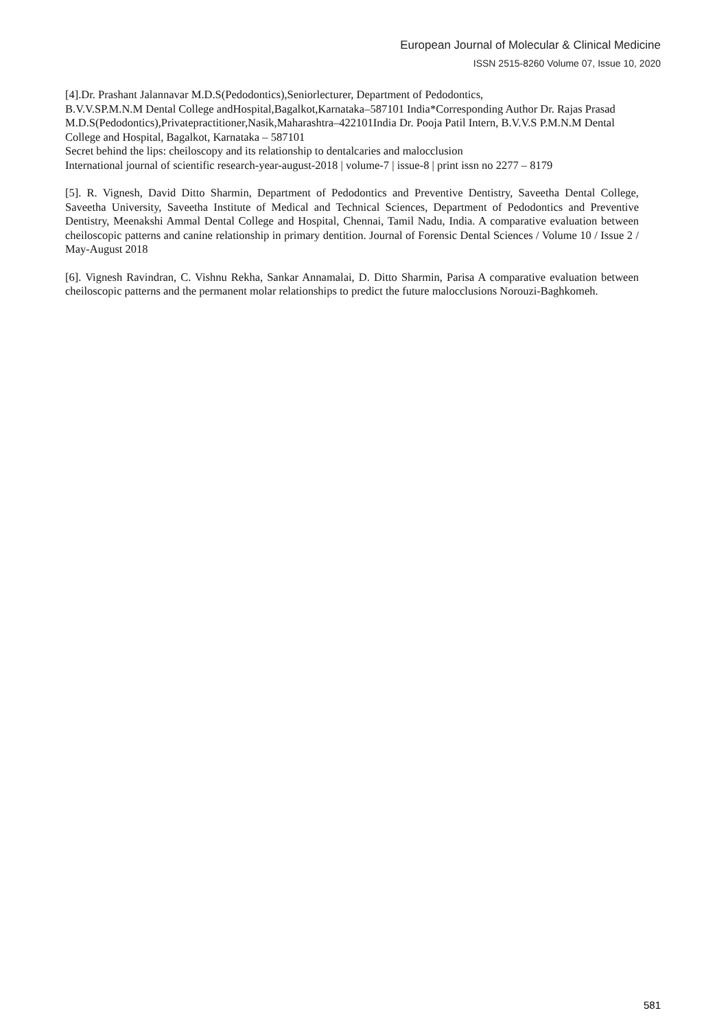European Journal of Molecular & Clinical Medicine
ISSN 2515-8260 Volume 07, Issue 10, 2020
[4].Dr. Prashant Jalannavar M.D.S(Pedodontics),Seniorlecturer, Department of Pedodontics,
B.V.V.SP.M.N.M Dental College andHospital,Bagalkot,Karnataka–587101 India*Corresponding Author Dr. Rajas Prasad M.D.S(Pedodontics),Privatepractitioner,Nasik,Maharashtra–422101India Dr. Pooja Patil Intern, B.V.V.S P.M.N.M Dental College and Hospital, Bagalkot, Karnataka – 587101
Secret behind the lips: cheiloscopy and its relationship to dentalcaries and malocclusion
International journal of scientific research-year-august-2018 | volume-7 | issue-8 | print issn no 2277 – 8179
[5]. R. Vignesh, David Ditto Sharmin, Department of Pedodontics and Preventive Dentistry, Saveetha Dental College, Saveetha University, Saveetha Institute of Medical and Technical Sciences, Department of Pedodontics and Preventive Dentistry, Meenakshi Ammal Dental College and Hospital, Chennai, Tamil Nadu, India. A comparative evaluation between cheiloscopic patterns and canine relationship in primary dentition. Journal of Forensic Dental Sciences / Volume 10 / Issue 2 / May-August 2018
[6]. Vignesh Ravindran, C. Vishnu Rekha, Sankar Annamalai, D. Ditto Sharmin, Parisa A comparative evaluation between cheiloscopic patterns and the permanent molar relationships to predict the future malocclusions Norouzi-Baghkomeh.
581